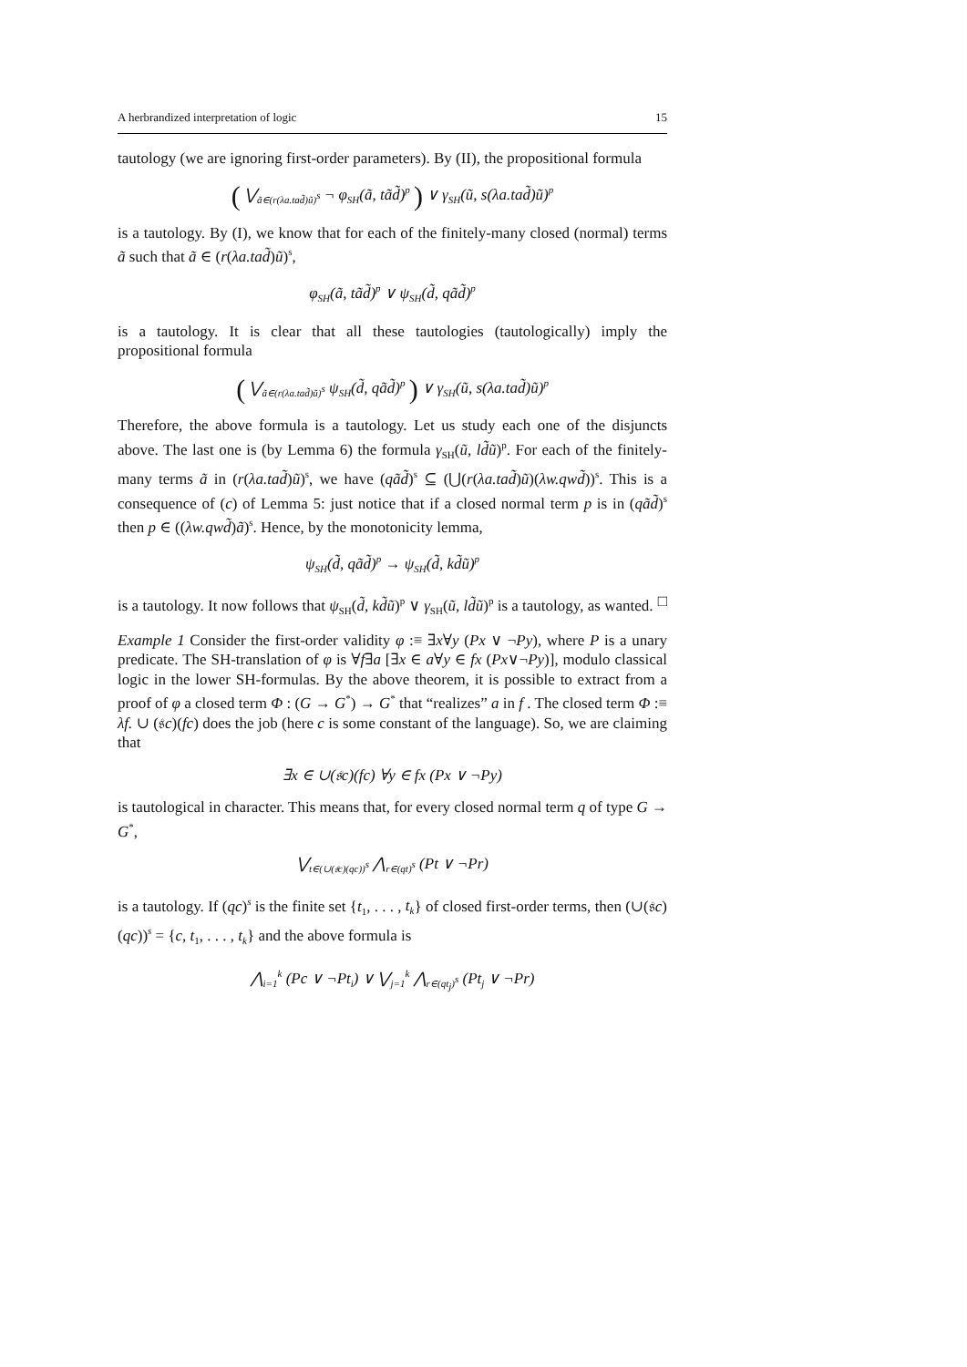A herbrandized interpretation of logic 15
tautology (we are ignoring first-order parameters). By (II), the propositional formula
( ⋁<sub>ã∈(r(λa.tad̃)ũ)<sup>s</sup></sub> ¬ φ<sub>SH</sub>(ã, tãd̃)<sup>p</sup> ) ∨ γ<sub>SH</sub>(ũ, s(λa.tad̃)ũ)<sup>p</sup>
is a tautology. By (I), we know that for each of the finitely-many closed (normal) terms ã such that ã ∈ (r(λa.tad̃)ũ)<sup>s</sup>,
φ<sub>SH</sub>(ã, tãd̃)<sup>p</sup> ∨ ψ<sub>SH</sub>(d̃, qãd̃)<sup>p</sup>
is a tautology. It is clear that all these tautologies (tautologically) imply the propositional formula
( ⋁<sub>ã∈(r(λa.tad̃)ũ)<sup>s</sup></sub> ψ<sub>SH</sub>(d̃, qãd̃)<sup>p</sup> ) ∨ γ<sub>SH</sub>(ũ, s(λa.tad̃)ũ)<sup>p</sup>
Therefore, the above formula is a tautology. Let us study each one of the disjuncts above. The last one is (by Lemma 6) the formula γ<sub>SH</sub>(ũ, ld̃ũ)<sup>p</sup>. For each of the finitely-many terms ã in (r(λa.tad̃)ũ)<sup>s</sup>, we have (qãd̃)<sup>s</sup> ⊆ (⋃(r(λa.tad̃)ũ)(λw.qwd̃))<sup>s</sup>. This is a consequence of (c) of Lemma 5: just notice that if a closed normal term p is in (qãd̃)<sup>s</sup> then p ∈ ((λw.qwd̃)ã)<sup>s</sup>. Hence, by the monotonicity lemma,
ψ<sub>SH</sub>(d̃, qãd̃)<sup>p</sup> → ψ<sub>SH</sub>(d̃, kd̃ũ)<sup>p</sup>
is a tautology. It now follows that ψ<sub>SH</sub>(d̃, kd̃ũ)<sup>p</sup> ∨ γ<sub>SH</sub>(ũ, ld̃ũ)<sup>p</sup> is a tautology, as wanted. □
Example 1 Consider the first-order validity φ :≡ ∃x∀y (Px ∨ ¬Py), where P is a unary predicate. The SH-translation of φ is ∀f∃a [∃x ∈ a∀y ∈ fx (Px∨¬Py)], modulo classical logic in the lower SH-formulas. By the above theorem, it is possible to extract from a proof of φ a closed term Φ : (G → G<sup>*</sup>) → G<sup>*</sup> that “realizes” a in f . The closed term Φ :≡ λf. ∪ (𝔰c)(fc) does the job (here c is some constant of the language). So, we are claiming that
∃x ∈ ∪(𝔰c)(fc) ∀y ∈ fx (Px ∨ ¬Py)
is tautological in character. This means that, for every closed normal term q of type G → G<sup>*</sup>,
⋁<sub>t∈(∪(𝔰c)(qc))<sup>s</sup></sub> ⋀<sub>r∈(qt)<sup>s</sup></sub> (Pt ∨ ¬Pr)
is a tautology. If (qc)<sup>s</sup> is the finite set {t<sub>1</sub>, . . . , t<sub>k</sub>} of closed first-order terms, then (∪(𝔰c)(qc))<sup>s</sup> = {c, t<sub>1</sub>, . . . , t<sub>k</sub>} and the above formula is
⋀<sub>i=1</sub><sup>k</sup> (Pc ∨ ¬Pt<sub>i</sub>) ∨ ⋁<sub>j=1</sub><sup>k</sup> ⋀<sub>r∈(qt<sub>j</sub>)<sup>s</sup></sub> (Pt<sub>j</sub> ∨ ¬Pr)